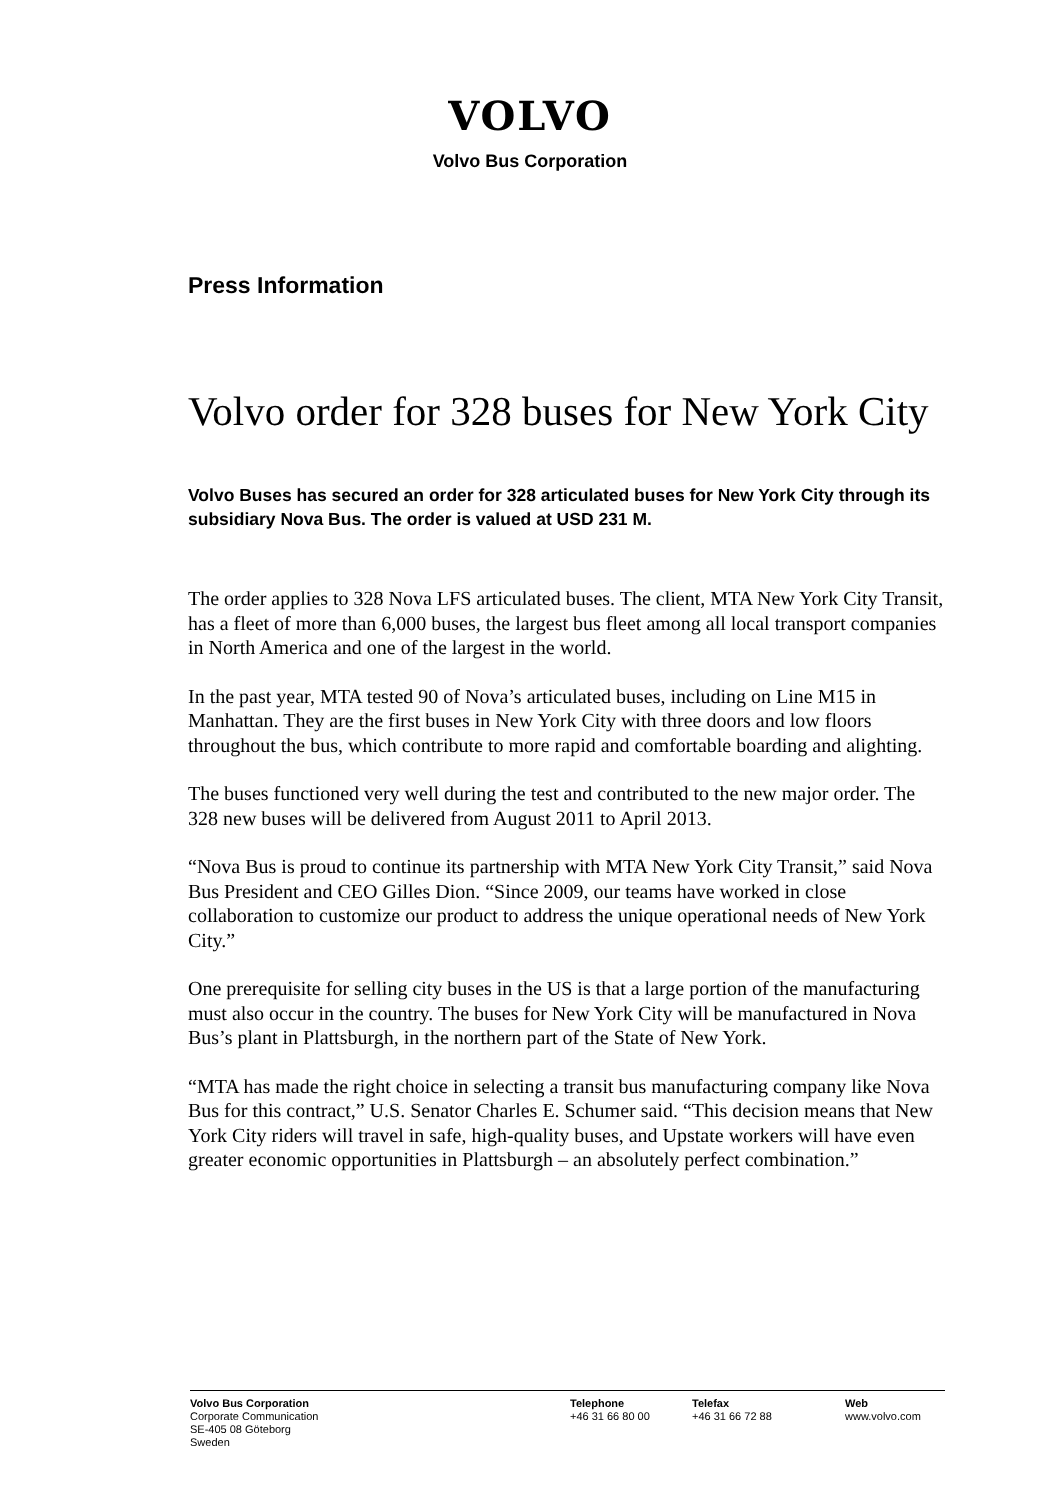VOLVO
Volvo Bus Corporation
Press Information
Volvo order for 328 buses for New York City
Volvo Buses has secured an order for 328 articulated buses for New York City through its subsidiary Nova Bus. The order is valued at USD 231 M.
The order applies to 328 Nova LFS articulated buses. The client, MTA New York City Transit, has a fleet of more than 6,000 buses, the largest bus fleet among all local transport companies in North America and one of the largest in the world.
In the past year, MTA tested 90 of Nova’s articulated buses, including on Line M15 in Manhattan. They are the first buses in New York City with three doors and low floors throughout the bus, which contribute to more rapid and comfortable boarding and alighting.
The buses functioned very well during the test and contributed to the new major order. The 328 new buses will be delivered from August 2011 to April 2013.
“Nova Bus is proud to continue its partnership with MTA New York City Transit,” said Nova Bus President and CEO Gilles Dion. “Since 2009, our teams have worked in close collaboration to customize our product to address the unique operational needs of New York City.”
One prerequisite for selling city buses in the US is that a large portion of the manufacturing must also occur in the country. The buses for New York City will be manufactured in Nova Bus’s plant in Plattsburgh, in the northern part of the State of New York.
“MTA has made the right choice in selecting a transit bus manufacturing company like Nova Bus for this contract,” U.S. Senator Charles E. Schumer said. “This decision means that New York City riders will travel in safe, high-quality buses, and Upstate workers will have even greater economic opportunities in Plattsburgh – an absolutely perfect combination.”
Volvo Bus Corporation
Corporate Communication
SE-405 08 Göteborg
Sweden
Telephone
+46 31 66 80 00
Telefax
+46 31 66 72 88
Web
www.volvo.com